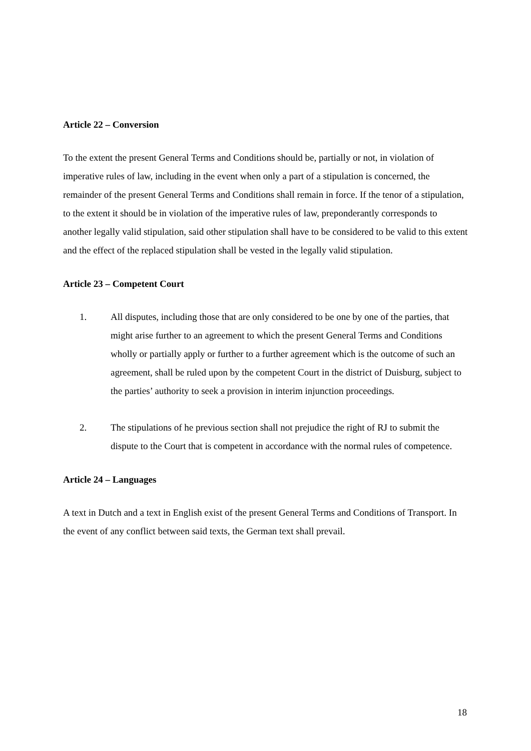Article 22 – Conversion
To the extent the present General Terms and Conditions should be, partially or not, in violation of imperative rules of law, including in the event when only a part of a stipulation is concerned, the remainder of the present General Terms and Conditions shall remain in force. If the tenor of a stipulation, to the extent it should be in violation of the imperative rules of law, preponderantly corresponds to another legally valid stipulation, said other stipulation shall have to be considered to be valid to this extent and the effect of the replaced stipulation shall be vested in the legally valid stipulation.
Article 23 – Competent Court
1. All disputes, including those that are only considered to be one by one of the parties, that might arise further to an agreement to which the present General Terms and Conditions wholly or partially apply or further to a further agreement which is the outcome of such an agreement, shall be ruled upon by the competent Court in the district of Duisburg, subject to the parties’ authority to seek a provision in interim injunction proceedings.
2. The stipulations of he previous section shall not prejudice the right of RJ to submit the dispute to the Court that is competent in accordance with the normal rules of competence.
Article 24 – Languages
A text in Dutch and a text in English exist of the present General Terms and Conditions of Transport. In the event of any conflict between said texts, the German text shall prevail.
18